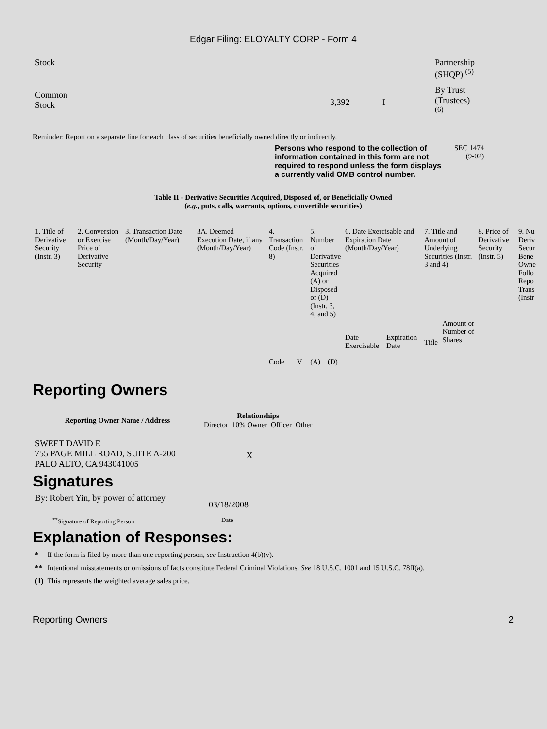Edgar Filing: ELOYALTY CORP - Form 4
| Stock | | | Partnership (SHQP) <sup>(5)</sup> |
| Common Stock | 3,392 | I | By Trust (Trustees) <sup>(6)</sup> |
Reminder: Report on a separate line for each class of securities beneficially owned directly or indirectly.
Persons who respond to the collection of information contained in this form are not required to respond unless the form displays a currently valid OMB control number.
SEC 1474
(9-02)
Table II - Derivative Securities Acquired, Disposed of, or Beneficially Owned
(e.g., puts, calls, warrants, options, convertible securities)
| 1. Title of Derivative Security (Instr. 3) | 2. Conversion or Exercise Price of Derivative Security | 3. Transaction Date (Month/Day/Year) | 3A. Deemed Execution Date, if any (Month/Day/Year) | 4. Transaction Code (Instr. 8) | | 5. Number of Derivative Securities Acquired (A) or Disposed of (D) (Instr. 3, 4, and 5) | | 6. Date Exercisable and Expiration Date (Month/Day/Year) | | 7. Title and Amount of Underlying Securities (Instr. 3 and 4) | | 8. Price of Derivative Security (Instr. 5) | 9. Nu Deriv Secur Bene Owne Follo Repo Trans (Instr |
| --- | --- | --- | --- | --- | --- | --- | --- | --- | --- | --- | --- | --- | --- |
| | | | | Code | V | (A) | (D) | Date Exercisable | Expiration Date | Title | Amount or Number of Shares | | |
Reporting Owners
| Reporting Owner Name / Address | Relationships | | | |
| --- | --- | --- | --- | --- |
| | Director | 10% Owner | Officer | Other |
| SWEET DAVID E 755 PAGE MILL ROAD, SUITE A-200 PALO ALTO, CA 943041005 | | X | | |
Signatures
| By: Robert Yin, by power of attorney | 03/18/2008 |
| <sup>**</sup> Signature of Reporting Person | Date |
Explanation of Responses:
| * | If the form is filed by more than one reporting person, see Instruction 4(b)(v). |
| ** | Intentional misstatements or omissions of facts constitute Federal Criminal Violations. See 18 U.S.C. 1001 and 15 U.S.C. 78ff(a). |
| (1) | This represents the weighted average sales price. |
Reporting Owners 2